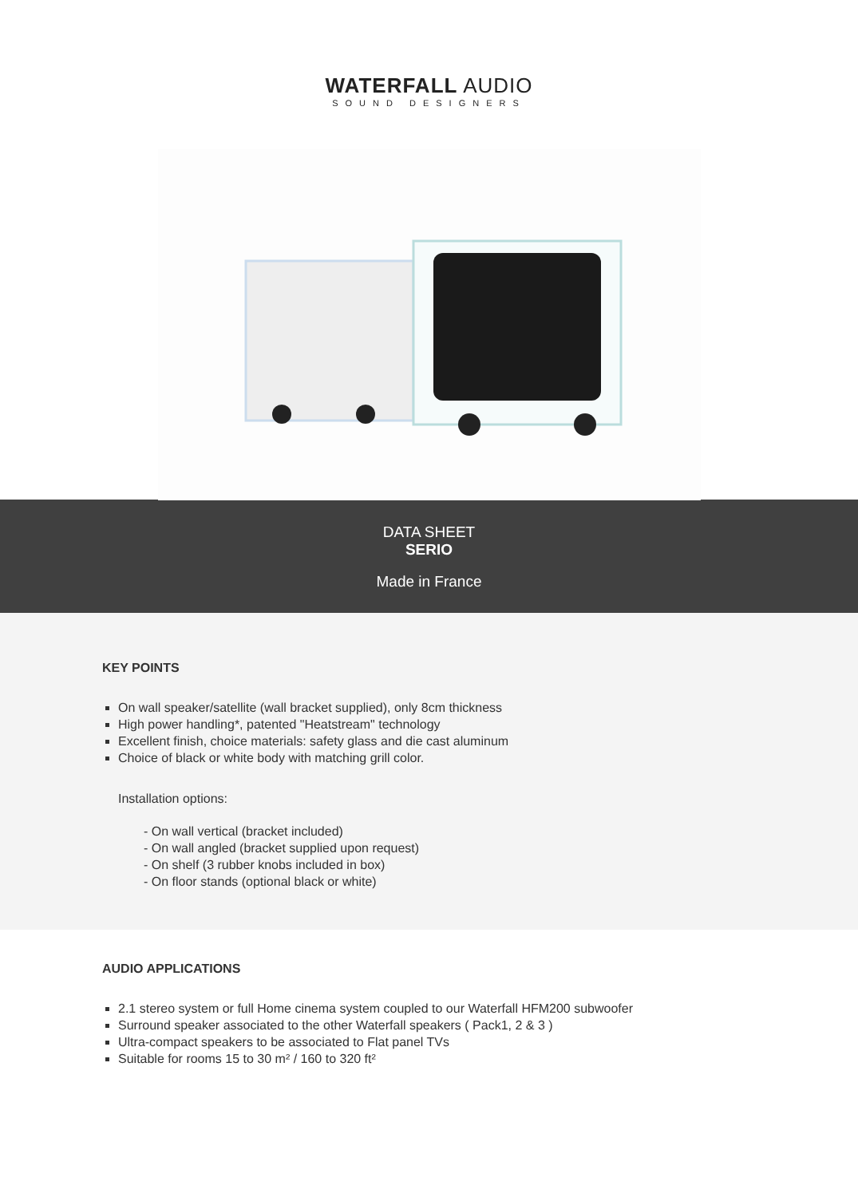WATERFALL AUDIO
SOUND DESIGNERS
DATA SHEET
SERIO
Made in France
KEY POINTS
On wall speaker/satellite (wall bracket supplied), only 8cm thickness
High power handling*, patented "Heatstream" technology
Excellent finish, choice materials: safety glass and die cast aluminum
Choice of black or white body with matching grill color.
Installation options:
- On wall vertical (bracket included)
- On wall angled (bracket supplied upon request)
- On shelf (3 rubber knobs included in box)
- On floor stands (optional black or white)
AUDIO APPLICATIONS
2.1 stereo system or full Home cinema system coupled to our Waterfall HFM200 subwoofer
Surround speaker associated to the other Waterfall speakers ( Pack1, 2 & 3 )
Ultra-compact speakers to be associated to Flat panel TVs
Suitable for rooms 15 to 30 m² / 160 to 320 ft²